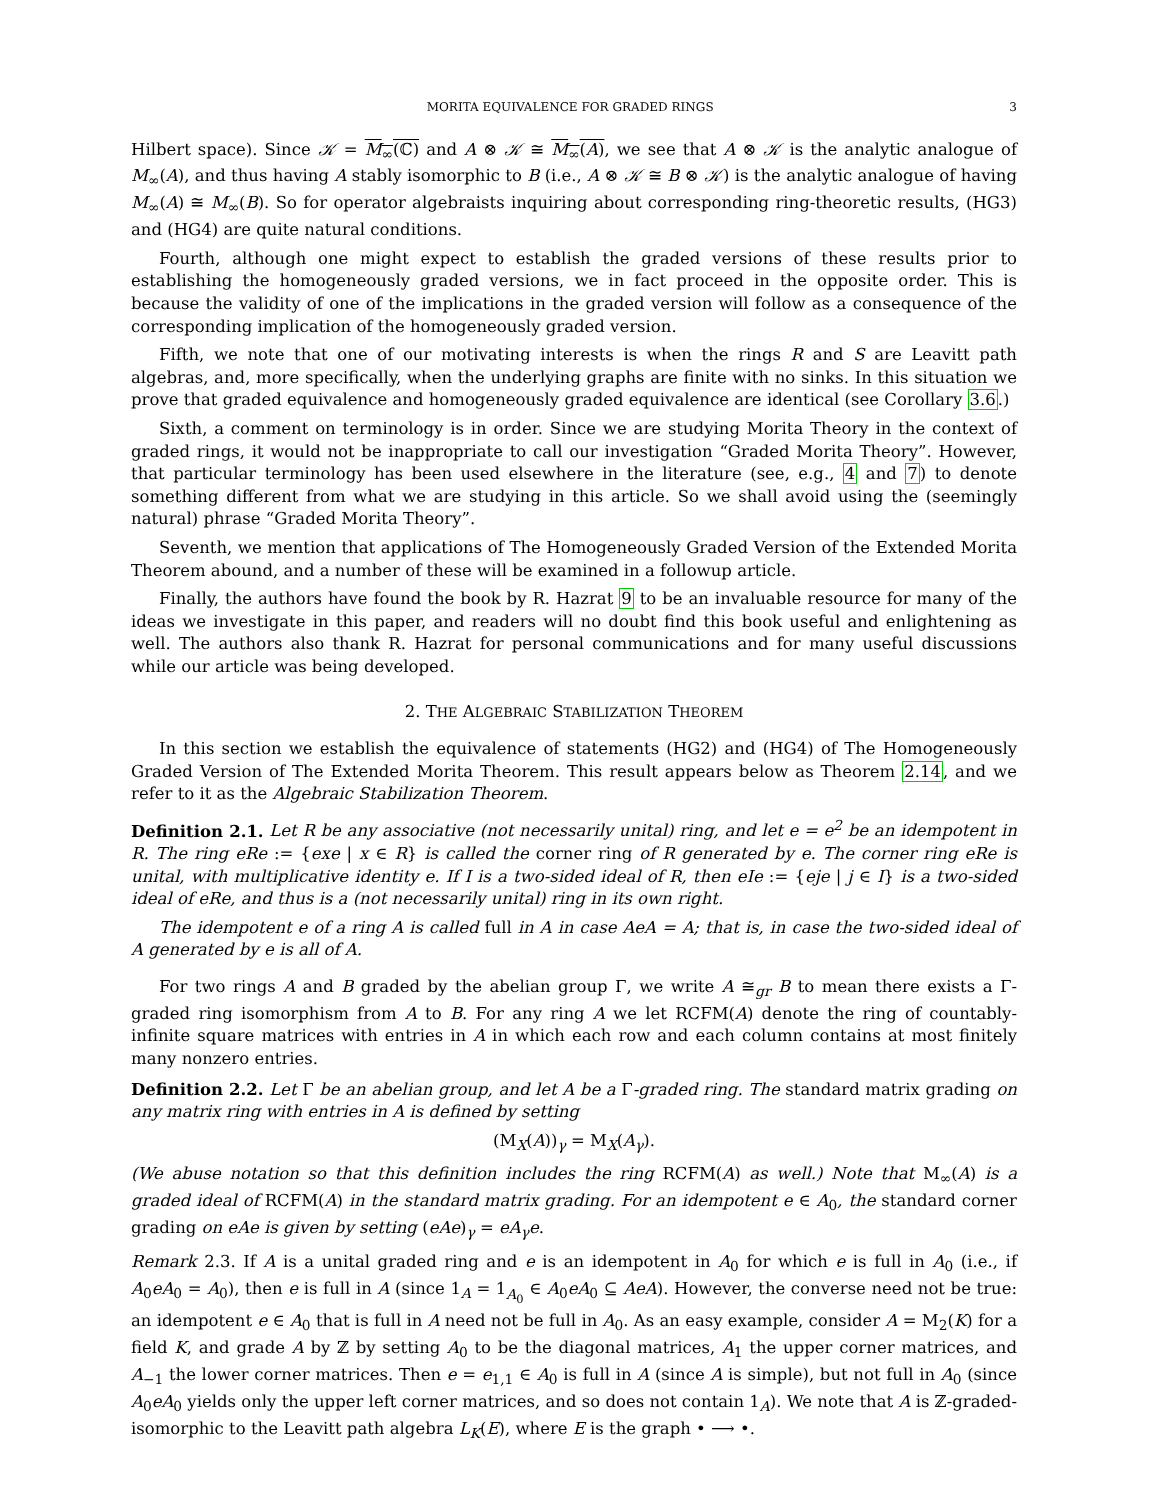MORITA EQUIVALENCE FOR GRADED RINGS 3
Hilbert space). Since 𝒦 = M<sub>∞</sub>(ℂ) and A ⊗ 𝒦 ≅ M<sub>∞</sub>(A), we see that A ⊗ 𝒦 is the analytic analogue of M<sub>∞</sub>(A), and thus having A stably isomorphic to B (i.e., A ⊗ 𝒦 ≅ B ⊗ 𝒦) is the analytic analogue of having M<sub>∞</sub>(A) ≅ M<sub>∞</sub>(B). So for operator algebraists inquiring about corresponding ring-theoretic results, (HG3) and (HG4) are quite natural conditions.
Fourth, although one might expect to establish the graded versions of these results prior to establishing the homogeneously graded versions, we in fact proceed in the opposite order. This is because the validity of one of the implications in the graded version will follow as a consequence of the corresponding implication of the homogeneously graded version.
Fifth, we note that one of our motivating interests is when the rings R and S are Leavitt path algebras, and, more specifically, when the underlying graphs are finite with no sinks. In this situation we prove that graded equivalence and homogeneously graded equivalence are identical (see Corollary 3.6.)
Sixth, a comment on terminology is in order. Since we are studying Morita Theory in the context of graded rings, it would not be inappropriate to call our investigation “Graded Morita Theory”. However, that particular terminology has been used elsewhere in the literature (see, e.g., 4 and 7) to denote something different from what we are studying in this article. So we shall avoid using the (seemingly natural) phrase “Graded Morita Theory”.
Seventh, we mention that applications of The Homogeneously Graded Version of the Extended Morita Theorem abound, and a number of these will be examined in a followup article.
Finally, the authors have found the book by R. Hazrat 9 to be an invaluable resource for many of the ideas we investigate in this paper, and readers will no doubt find this book useful and enlightening as well. The authors also thank R. Hazrat for personal communications and for many useful discussions while our article was being developed.
2. THE ALGEBRAIC STABILIZATION THEOREM
In this section we establish the equivalence of statements (HG2) and (HG4) of The Homogeneously Graded Version of The Extended Morita Theorem. This result appears below as Theorem 2.14, and we refer to it as the Algebraic Stabilization Theorem.
Definition 2.1. Let R be any associative (not necessarily unital) ring, and let e = e<sup>2</sup> be an idempotent in R. The ring eRe := {exe | x ∈ R} is called the corner ring of R generated by e. The corner ring eRe is unital, with multiplicative identity e. If I is a two-sided ideal of R, then eIe := {eje | j ∈ I} is a two-sided ideal of eRe, and thus is a (not necessarily unital) ring in its own right.
The idempotent e of a ring A is called full in A in case AeA = A; that is, in case the two-sided ideal of A generated by e is all of A.
For two rings A and B graded by the abelian group Γ, we write A ≅<sub>gr</sub> B to mean there exists a Γ-graded ring isomorphism from A to B. For any ring A we let RCFM(A) denote the ring of countably-infinite square matrices with entries in A in which each row and each column contains at most finitely many nonzero entries.
Definition 2.2. Let Γ be an abelian group, and let A be a Γ-graded ring. The standard matrix grading on any matrix ring with entries in A is defined by setting
(M<sub>X</sub>(A))<sub>γ</sub> = M<sub>X</sub>(A<sub>γ</sub>).
(We abuse notation so that this definition includes the ring RCFM(A) as well.) Note that M<sub>∞</sub>(A) is a graded ideal of RCFM(A) in the standard matrix grading. For an idempotent e ∈ A<sub>0</sub>, the standard corner grading on eAe is given by setting (eAe)<sub>γ</sub> = eA<sub>γ</sub>e.
Remark 2.3. If A is a unital graded ring and e is an idempotent in A<sub>0</sub> for which e is full in A<sub>0</sub> (i.e., if A<sub>0</sub>eA<sub>0</sub> = A<sub>0</sub>), then e is full in A (since 1<sub>A</sub> = 1<sub>A<sub>0</sub></sub> ∈ A<sub>0</sub>eA<sub>0</sub> ⊆ AeA). However, the converse need not be true: an idempotent e ∈ A<sub>0</sub> that is full in A need not be full in A<sub>0</sub>. As an easy example, consider A = M<sub>2</sub>(K) for a field K, and grade A by ℤ by setting A<sub>0</sub> to be the diagonal matrices, A<sub>1</sub> the upper corner matrices, and A<sub>−1</sub> the lower corner matrices. Then e = e<sub>1,1</sub> ∈ A<sub>0</sub> is full in A (since A is simple), but not full in A<sub>0</sub> (since A<sub>0</sub>eA<sub>0</sub> yields only the upper left corner matrices, and so does not contain 1<sub>A</sub>). We note that A is ℤ-graded-isomorphic to the Leavitt path algebra L<sub>K</sub>(E), where E is the graph • ⟶ •.